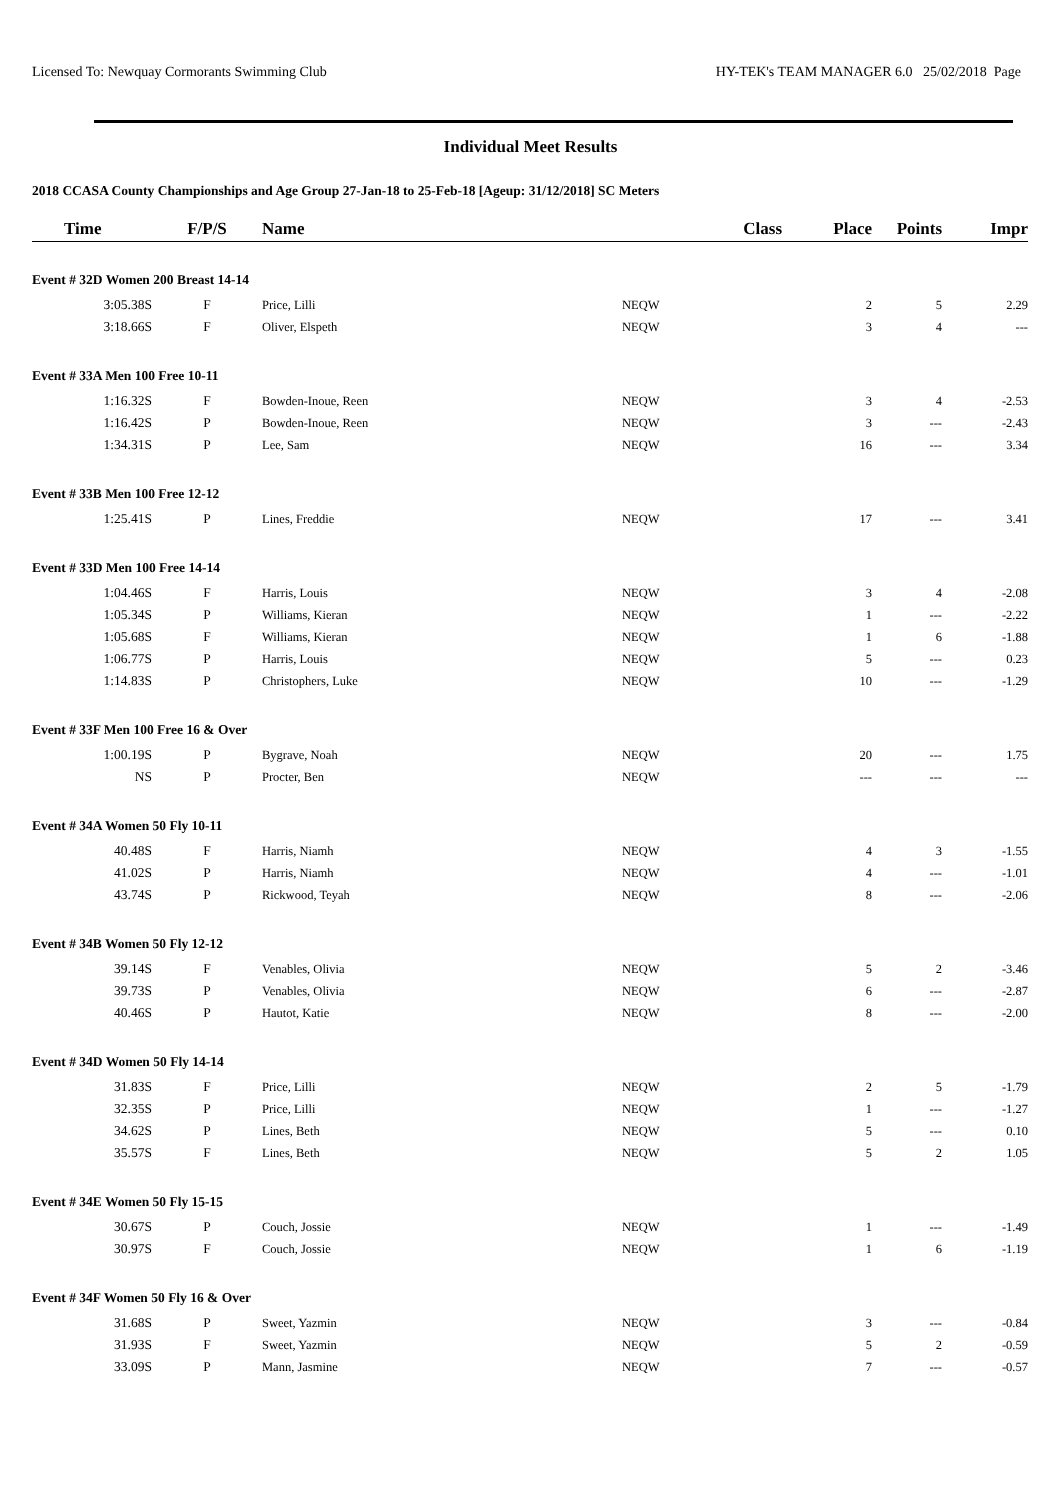Licensed To: Newquay Cormorants Swimming Club HY-TEK's TEAM MANAGER 6.0 25/02/2018 Page
Individual Meet Results
2018 CCASA County Championships and Age Group 27-Jan-18 to 25-Feb-18 [Ageup: 31/12/2018] SC Meters
| Time | F/P/S | Name | Class | Place | Points | Impr |
| --- | --- | --- | --- | --- | --- | --- |
| Event # 32D Women 200 Breast 14-14 | | | | | | |
| 3:05.38S | F | Price, Lilli | NEQW | 2 | 5 | 2.29 |
| 3:18.66S | F | Oliver, Elspeth | NEQW | 3 | 4 | --- |
| Event # 33A Men 100 Free 10-11 | | | | | | |
| 1:16.32S | F | Bowden-Inoue, Reen | NEQW | 3 | 4 | -2.53 |
| 1:16.42S | P | Bowden-Inoue, Reen | NEQW | 3 | --- | -2.43 |
| 1:34.31S | P | Lee, Sam | NEQW | 16 | --- | 3.34 |
| Event # 33B Men 100 Free 12-12 | | | | | | |
| 1:25.41S | P | Lines, Freddie | NEQW | 17 | --- | 3.41 |
| Event # 33D Men 100 Free 14-14 | | | | | | |
| 1:04.46S | F | Harris, Louis | NEQW | 3 | 4 | -2.08 |
| 1:05.34S | P | Williams, Kieran | NEQW | 1 | --- | -2.22 |
| 1:05.68S | F | Williams, Kieran | NEQW | 1 | 6 | -1.88 |
| 1:06.77S | P | Harris, Louis | NEQW | 5 | --- | 0.23 |
| 1:14.83S | P | Christophers, Luke | NEQW | 10 | --- | -1.29 |
| Event # 33F Men 100 Free 16 & Over | | | | | | |
| 1:00.19S | P | Bygrave, Noah | NEQW | 20 | --- | 1.75 |
| NS | P | Procter, Ben | NEQW | --- | --- | --- |
| Event # 34A Women 50 Fly 10-11 | | | | | | |
| 40.48S | F | Harris, Niamh | NEQW | 4 | 3 | -1.55 |
| 41.02S | P | Harris, Niamh | NEQW | 4 | --- | -1.01 |
| 43.74S | P | Rickwood, Teyah | NEQW | 8 | --- | -2.06 |
| Event # 34B Women 50 Fly 12-12 | | | | | | |
| 39.14S | F | Venables, Olivia | NEQW | 5 | 2 | -3.46 |
| 39.73S | P | Venables, Olivia | NEQW | 6 | --- | -2.87 |
| 40.46S | P | Hautot, Katie | NEQW | 8 | --- | -2.00 |
| Event # 34D Women 50 Fly 14-14 | | | | | | |
| 31.83S | F | Price, Lilli | NEQW | 2 | 5 | -1.79 |
| 32.35S | P | Price, Lilli | NEQW | 1 | --- | -1.27 |
| 34.62S | P | Lines, Beth | NEQW | 5 | --- | 0.10 |
| 35.57S | F | Lines, Beth | NEQW | 5 | 2 | 1.05 |
| Event # 34E Women 50 Fly 15-15 | | | | | | |
| 30.67S | P | Couch, Jossie | NEQW | 1 | --- | -1.49 |
| 30.97S | F | Couch, Jossie | NEQW | 1 | 6 | -1.19 |
| Event # 34F Women 50 Fly 16 & Over | | | | | | |
| 31.68S | P | Sweet, Yazmin | NEQW | 3 | --- | -0.84 |
| 31.93S | F | Sweet, Yazmin | NEQW | 5 | 2 | -0.59 |
| 33.09S | P | Mann, Jasmine | NEQW | 7 | --- | -0.57 |